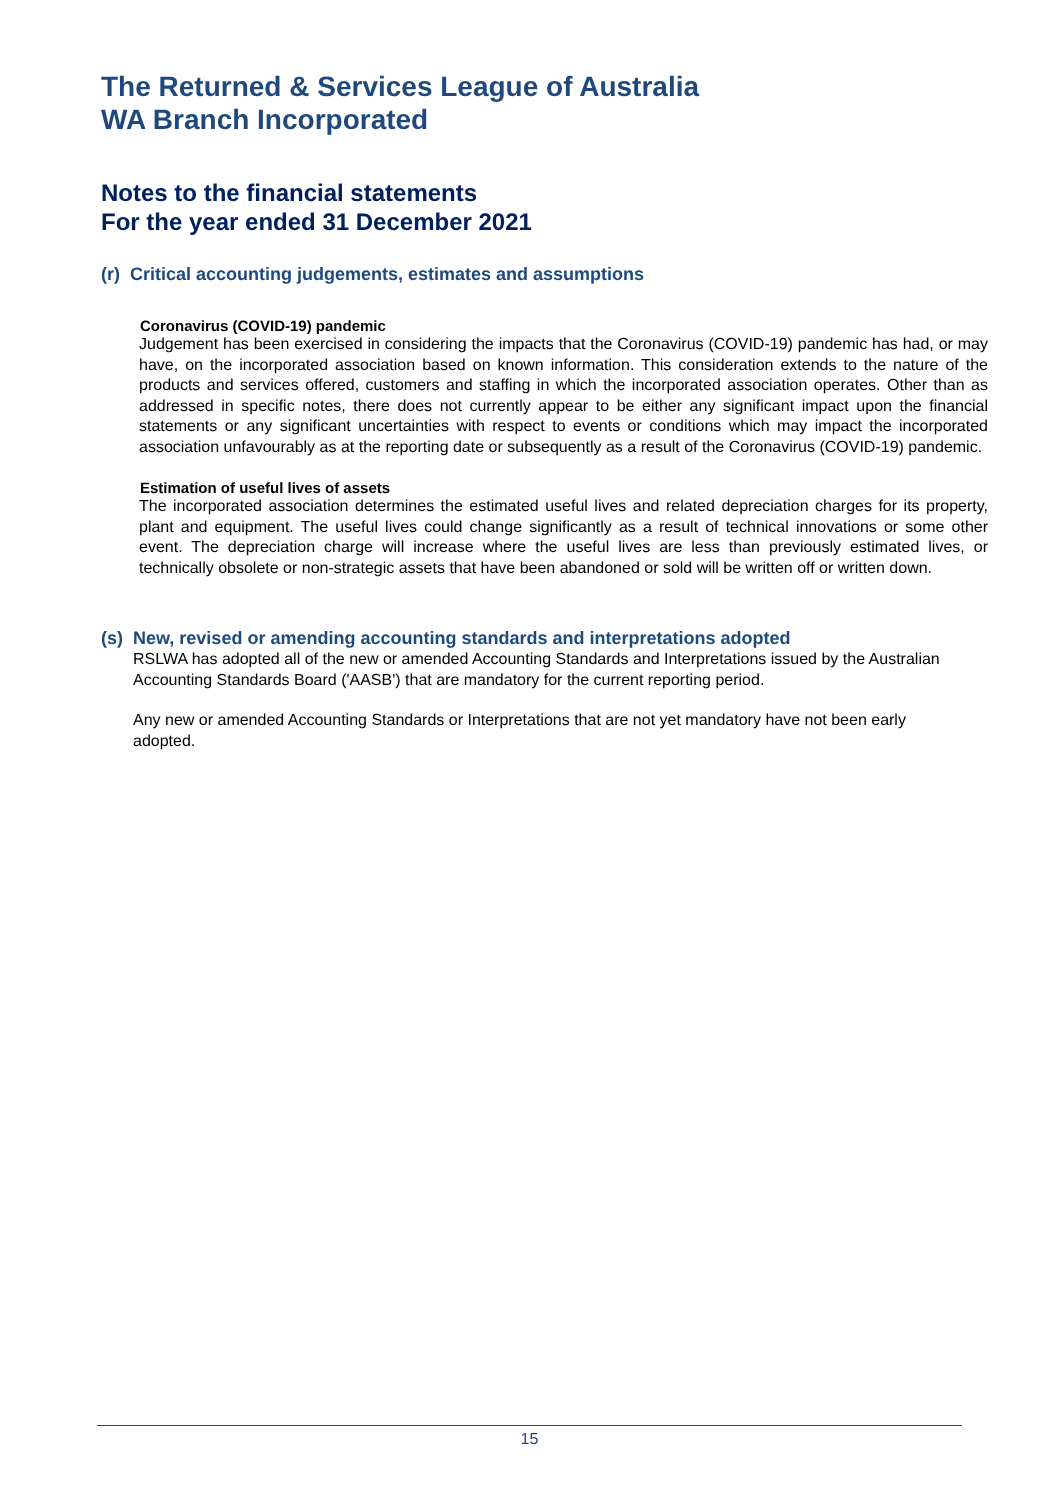The Returned & Services League of Australia
WA Branch Incorporated
Notes to the financial statements
For the year ended 31 December 2021
(r) Critical accounting judgements, estimates and assumptions
Coronavirus (COVID-19) pandemic
Judgement has been exercised in considering the impacts that the Coronavirus (COVID-19) pandemic has had, or may have, on the incorporated association based on known information. This consideration extends to the nature of the products and services offered, customers and staffing in which the incorporated association operates. Other than as addressed in specific notes, there does not currently appear to be either any significant impact upon the financial statements or any significant uncertainties with respect to events or conditions which may impact the incorporated association unfavourably as at the reporting date or subsequently as a result of the Coronavirus (COVID-19) pandemic.
Estimation of useful lives of assets
The incorporated association determines the estimated useful lives and related depreciation charges for its property, plant and equipment. The useful lives could change significantly as a result of technical innovations or some other event. The depreciation charge will increase where the useful lives are less than previously estimated lives, or technically obsolete or non-strategic assets that have been abandoned or sold will be written off or written down.
(s) New, revised or amending accounting standards and interpretations adopted
RSLWA has adopted all of the new or amended Accounting Standards and Interpretations issued by the Australian Accounting Standards Board ('AASB') that are mandatory for the current reporting period.
Any new or amended Accounting Standards or Interpretations that are not yet mandatory have not been early adopted.
15